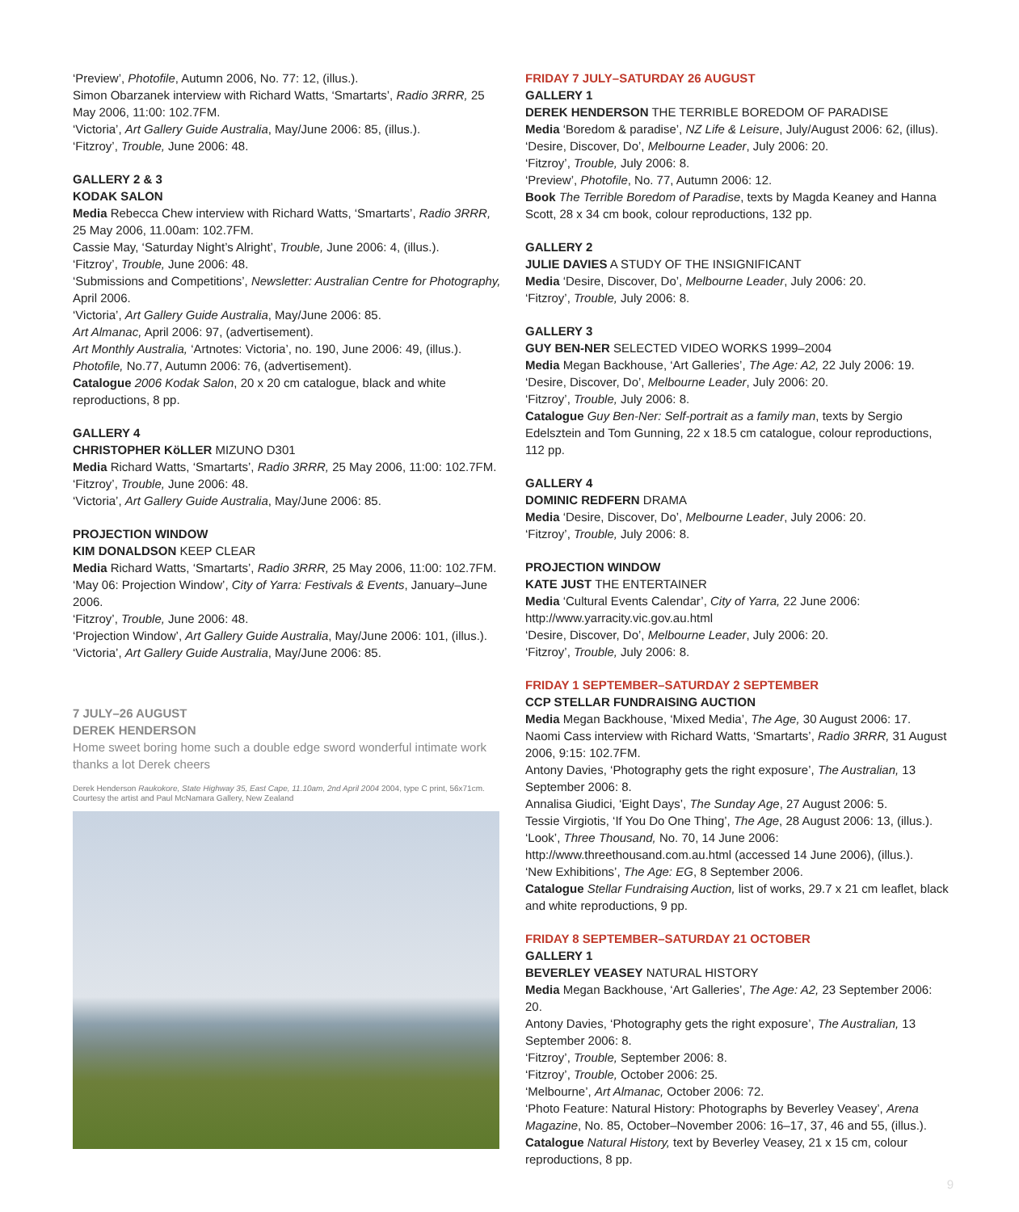‘Preview’, Photofile, Autumn 2006, No. 77: 12, (illus.).
Simon Obarzanek interview with Richard Watts, ‘Smartarts’, Radio 3RRR, 25 May 2006, 11:00: 102.7FM.
‘Victoria’, Art Gallery Guide Australia, May/June 2006: 85, (illus.).
‘Fitzroy’, Trouble, June 2006: 48.
GALLERY 2 & 3
KODAK SALON
Media Rebecca Chew interview with Richard Watts, ‘Smartarts’, Radio 3RRR, 25 May 2006, 11.00am: 102.7FM.
Cassie May, ‘Saturday Night’s Alright’, Trouble, June 2006: 4, (illus.).
‘Fitzroy’, Trouble, June 2006: 48.
‘Submissions and Competitions’, Newsletter: Australian Centre for Photography, April 2006.
‘Victoria’, Art Gallery Guide Australia, May/June 2006: 85.
Art Almanac, April 2006: 97, (advertisement).
Art Monthly Australia, ‘Artnotes: Victoria’, no. 190, June 2006: 49, (illus.).
Photofile, No.77, Autumn 2006: 76, (advertisement).
Catalogue 2006 Kodak Salon, 20 x 20 cm catalogue, black and white reproductions, 8 pp.
GALLERY 4
CHRISTOPHER KöLLER MIZUNO D301
Media Richard Watts, ‘Smartarts’, Radio 3RRR, 25 May 2006, 11:00: 102.7FM.
‘Fitzroy’, Trouble, June 2006: 48.
‘Victoria’, Art Gallery Guide Australia, May/June 2006: 85.
PROJECTION WINDOW
KIM DONALDSON KEEP CLEAR
Media Richard Watts, ‘Smartarts’, Radio 3RRR, 25 May 2006, 11:00: 102.7FM.
‘May 06: Projection Window’, City of Yarra: Festivals & Events, January–June 2006.
‘Fitzroy’, Trouble, June 2006: 48.
‘Projection Window’, Art Gallery Guide Australia, May/June 2006: 101, (illus.).
‘Victoria’, Art Gallery Guide Australia, May/June 2006: 85.
7 JULY–26 AUGUST
DEREK HENDERSON
Home sweet boring home such a double edge sword wonderful intimate work thanks a lot Derek cheers
Derek Henderson Raukokore, State Highway 35, East Cape, 11.10am, 2nd April 2004 2004, type C print, 56x71cm. Courtesy the artist and Paul McNamara Gallery, New Zealand
FRIDAY 7 JULY–SATURDAY 26 AUGUST
GALLERY 1
DEREK HENDERSON THE TERRIBLE BOREDOM OF PARADISE
Media ‘Boredom & paradise’, NZ Life & Leisure, July/August 2006: 62, (illus).
‘Desire, Discover, Do’, Melbourne Leader, July 2006: 20.
‘Fitzroy’, Trouble, July 2006: 8.
‘Preview’, Photofile, No. 77, Autumn 2006: 12.
Book The Terrible Boredom of Paradise, texts by Magda Keaney and Hanna Scott, 28 x 34 cm book, colour reproductions, 132 pp.
GALLERY 2
JULIE DAVIES A STUDY OF THE INSIGNIFICANT
Media ‘Desire, Discover, Do’, Melbourne Leader, July 2006: 20.
‘Fitzroy’, Trouble, July 2006: 8.
GALLERY 3
GUY BEN-NER SELECTED VIDEO WORKS 1999–2004
Media Megan Backhouse, ‘Art Galleries’, The Age: A2, 22 July 2006: 19.
‘Desire, Discover, Do’, Melbourne Leader, July 2006: 20.
‘Fitzroy’, Trouble, July 2006: 8.
Catalogue Guy Ben-Ner: Self-portrait as a family man, texts by Sergio Edelsztein and Tom Gunning, 22 x 18.5 cm catalogue, colour reproductions, 112 pp.
GALLERY 4
DOMINIC REDFERN DRAMA
Media ‘Desire, Discover, Do’, Melbourne Leader, July 2006: 20.
‘Fitzroy’, Trouble, July 2006: 8.
PROJECTION WINDOW
KATE JUST THE ENTERTAINER
Media ‘Cultural Events Calendar’, City of Yarra, 22 June 2006: http://www.yarracity.vic.gov.au.html
‘Desire, Discover, Do’, Melbourne Leader, July 2006: 20.
‘Fitzroy’, Trouble, July 2006: 8.
FRIDAY 1 SEPTEMBER–SATURDAY 2 SEPTEMBER
CCP STELLAR FUNDRAISING AUCTION
Media Megan Backhouse, ‘Mixed Media’, The Age, 30 August 2006: 17.
Naomi Cass interview with Richard Watts, ‘Smartarts’, Radio 3RRR, 31 August 2006, 9:15: 102.7FM.
Antony Davies, ‘Photography gets the right exposure’, The Australian, 13 September 2006: 8.
Annalisa Giudici, ‘Eight Days’, The Sunday Age, 27 August 2006: 5.
Tessie Virgiotis, ‘If You Do One Thing’, The Age, 28 August 2006: 13, (illus.).
‘Look’, Three Thousand, No. 70, 14 June 2006: http://www.threethousand.com.au.html (accessed 14 June 2006), (illus.).
‘New Exhibitions’, The Age: EG, 8 September 2006.
Catalogue Stellar Fundraising Auction, list of works, 29.7 x 21 cm leaflet, black and white reproductions, 9 pp.
FRIDAY 8 SEPTEMBER–SATURDAY 21 OCTOBER
GALLERY 1
BEVERLEY VEASEY NATURAL HISTORY
Media Megan Backhouse, ‘Art Galleries’, The Age: A2, 23 September 2006: 20.
Antony Davies, ‘Photography gets the right exposure’, The Australian, 13 September 2006: 8.
‘Fitzroy’, Trouble, September 2006: 8.
‘Fitzroy’, Trouble, October 2006: 25.
‘Melbourne’, Art Almanac, October 2006: 72.
‘Photo Feature: Natural History: Photographs by Beverley Veasey’, Arena Magazine, No. 85, October–November 2006: 16–17, 37, 46 and 55, (illus.).
Catalogue Natural History, text by Beverley Veasey, 21 x 15 cm, colour reproductions, 8 pp.
9